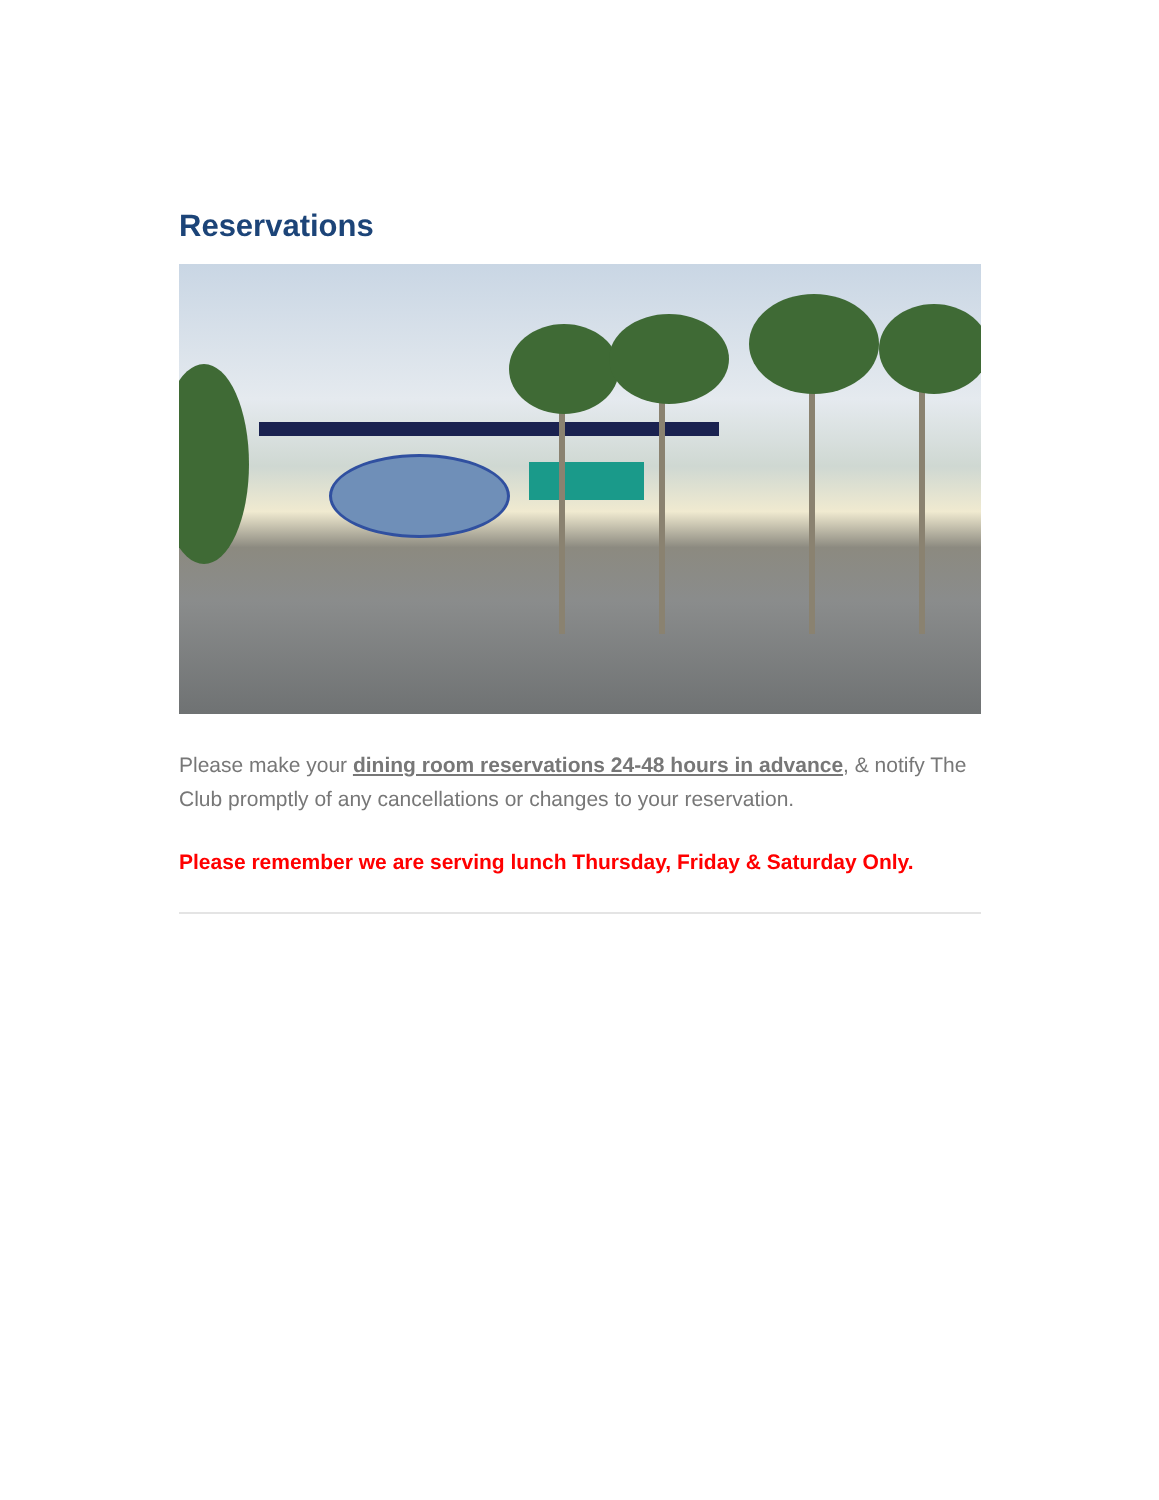Reservations
Please make your dining room reservations 24-48 hours in advance, & notify The Club promptly of any cancellations or changes to your reservation.
Please remember we are serving lunch Thursday, Friday & Saturday Only.